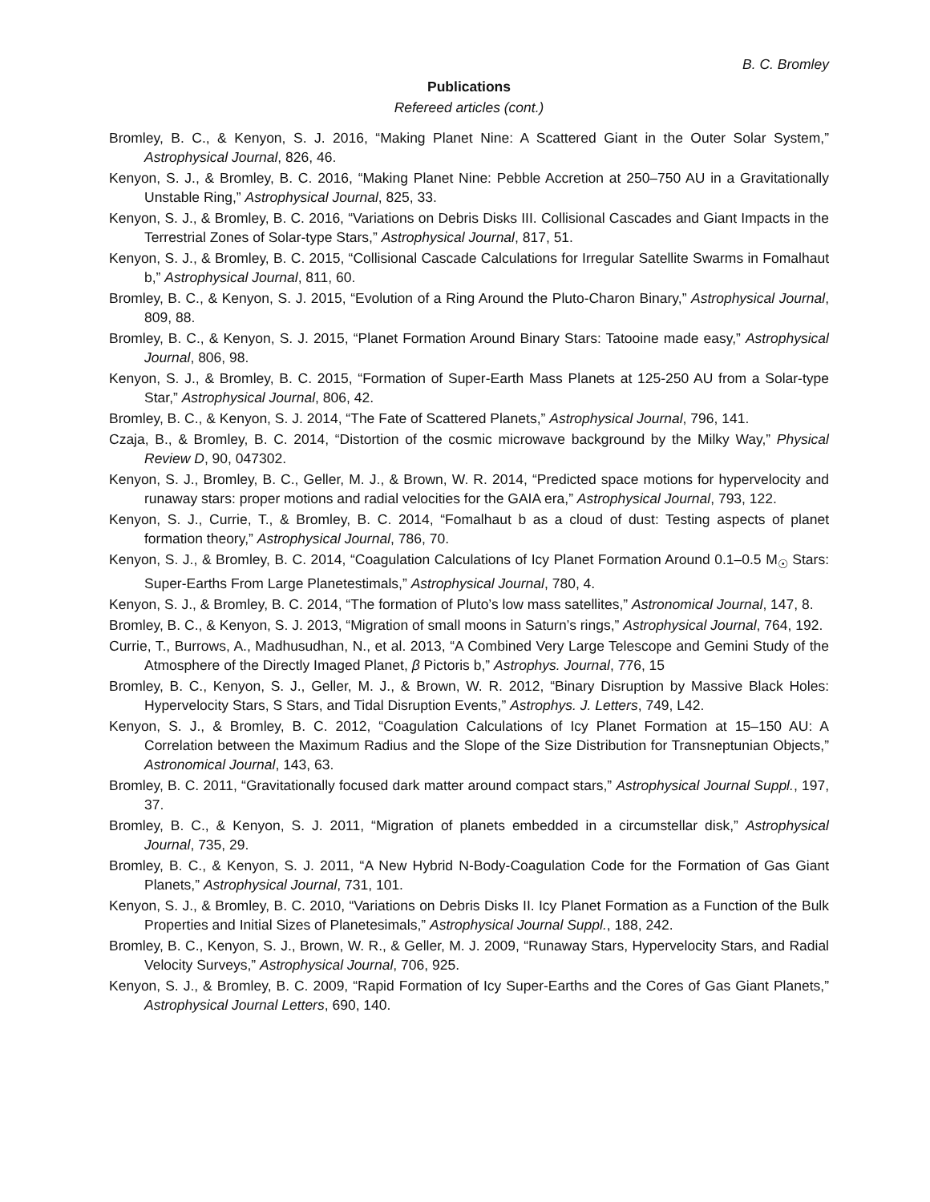B. C. Bromley
Publications
Refereed articles (cont.)
Bromley, B. C., & Kenyon, S. J. 2016, “Making Planet Nine: A Scattered Giant in the Outer Solar System,” Astrophysical Journal, 826, 46.
Kenyon, S. J., & Bromley, B. C. 2016, “Making Planet Nine: Pebble Accretion at 250–750 AU in a Gravitationally Unstable Ring,” Astrophysical Journal, 825, 33.
Kenyon, S. J., & Bromley, B. C. 2016, “Variations on Debris Disks III. Collisional Cascades and Giant Impacts in the Terrestrial Zones of Solar-type Stars,” Astrophysical Journal, 817, 51.
Kenyon, S. J., & Bromley, B. C. 2015, “Collisional Cascade Calculations for Irregular Satellite Swarms in Fomalhaut b,” Astrophysical Journal, 811, 60.
Bromley, B. C., & Kenyon, S. J. 2015, “Evolution of a Ring Around the Pluto-Charon Binary,” Astrophysical Journal, 809, 88.
Bromley, B. C., & Kenyon, S. J. 2015, “Planet Formation Around Binary Stars: Tatooine made easy,” Astrophysical Journal, 806, 98.
Kenyon, S. J., & Bromley, B. C. 2015, “Formation of Super-Earth Mass Planets at 125-250 AU from a Solar-type Star,” Astrophysical Journal, 806, 42.
Bromley, B. C., & Kenyon, S. J. 2014, “The Fate of Scattered Planets,” Astrophysical Journal, 796, 141.
Czaja, B., & Bromley, B. C. 2014, “Distortion of the cosmic microwave background by the Milky Way,” Physical Review D, 90, 047302.
Kenyon, S. J., Bromley, B. C., Geller, M. J., & Brown, W. R. 2014, “Predicted space motions for hypervelocity and runaway stars: proper motions and radial velocities for the GAIA era,” Astrophysical Journal, 793, 122.
Kenyon, S. J., Currie, T., & Bromley, B. C. 2014, “Fomalhaut b as a cloud of dust: Testing aspects of planet formation theory,” Astrophysical Journal, 786, 70.
Kenyon, S. J., & Bromley, B. C. 2014, “Coagulation Calculations of Icy Planet Formation Around 0.1–0.5 M<sub>☉</sub> Stars: Super-Earths From Large Planetestimals,” Astrophysical Journal, 780, 4.
Kenyon, S. J., & Bromley, B. C. 2014, “The formation of Pluto’s low mass satellites,” Astronomical Journal, 147, 8.
Bromley, B. C., & Kenyon, S. J. 2013, “Migration of small moons in Saturn’s rings,” Astrophysical Journal, 764, 192.
Currie, T., Burrows, A., Madhusudhan, N., et al. 2013, “A Combined Very Large Telescope and Gemini Study of the Atmosphere of the Directly Imaged Planet, β Pictoris b,” Astrophys. Journal, 776, 15
Bromley, B. C., Kenyon, S. J., Geller, M. J., & Brown, W. R. 2012, “Binary Disruption by Massive Black Holes: Hypervelocity Stars, S Stars, and Tidal Disruption Events,” Astrophys. J. Letters, 749, L42.
Kenyon, S. J., & Bromley, B. C. 2012, “Coagulation Calculations of Icy Planet Formation at 15–150 AU: A Correlation between the Maximum Radius and the Slope of the Size Distribution for Transneptunian Objects,” Astronomical Journal, 143, 63.
Bromley, B. C. 2011, “Gravitationally focused dark matter around compact stars,” Astrophysical Journal Suppl., 197, 37.
Bromley, B. C., & Kenyon, S. J. 2011, “Migration of planets embedded in a circumstellar disk,” Astrophysical Journal, 735, 29.
Bromley, B. C., & Kenyon, S. J. 2011, “A New Hybrid N-Body-Coagulation Code for the Formation of Gas Giant Planets,” Astrophysical Journal, 731, 101.
Kenyon, S. J., & Bromley, B. C. 2010, “Variations on Debris Disks II. Icy Planet Formation as a Function of the Bulk Properties and Initial Sizes of Planetesimals,” Astrophysical Journal Suppl., 188, 242.
Bromley, B. C., Kenyon, S. J., Brown, W. R., & Geller, M. J. 2009, “Runaway Stars, Hypervelocity Stars, and Radial Velocity Surveys,” Astrophysical Journal, 706, 925.
Kenyon, S. J., & Bromley, B. C. 2009, “Rapid Formation of Icy Super-Earths and the Cores of Gas Giant Planets,” Astrophysical Journal Letters, 690, 140.